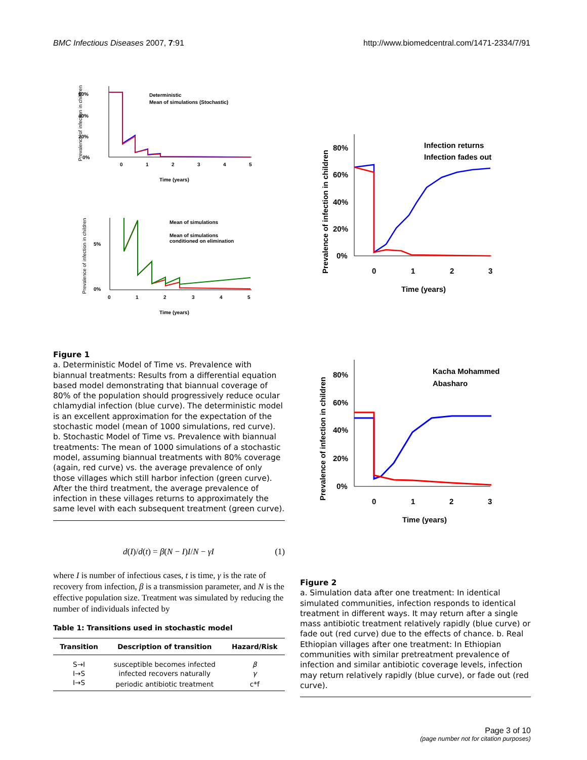BMC Infectious Diseases 2007, 7:91 http://www.biomedcentral.com/1471-2334/7/91
60%
40%
20%
0%
0
1
2
3
4
5
Time (years)
Deterministic
Mean of simulations (Stochastic)
5%
0%
0
1
2
3
4
5
Time (years)
Mean of simulations
Mean of simulations
conditioned on elimination
Prevalence of infection in children
Prevalence of infection in children
Figure 1
a. Deterministic Model of Time vs. Prevalence with biannual treatments: Results from a differential equation based model demonstrating that biannual coverage of 80% of the population should progressively reduce ocular chlamydial infection (blue curve). The deterministic model is an excellent approximation for the expectation of the stochastic model (mean of 1000 simulations, red curve). b. Stochastic Model of Time vs. Prevalence with biannual treatments: The mean of 1000 simulations of a stochastic model, assuming biannual treatments with 80% coverage (again, red curve) vs. the average prevalence of only those villages which still harbor infection (green curve). After the third treatment, the average prevalence of infection in these villages returns to approximately the same level with each subsequent treatment (green curve).
d(I)/d(t) = β(N − I)I/N − γI (1)
where I is number of infectious cases, t is time, γ is the rate of recovery from infection, β is a transmission parameter, and N is the effective population size. Treatment was simulated by reducing the number of individuals infected by
Table 1: Transitions used in stochastic model
| Transition | Description of transition | Hazard/Risk |
| --- | --- | --- |
| S→I | susceptible becomes infected | β |
| I→S | infected recovers naturally | γ |
| I→S | periodic antibiotic treatment | c*f |
Prevalence of infection in children
80%
60%
40%
20%
0%
0
1
2
3
Time (years)
Infection returns
Infection fades out
Prevalence of infection in children
80%
60%
40%
20%
0%
0
1
2
3
Time (years)
Kacha Mohammed
Abasharo
Figure 2
a. Simulation data after one treatment: In identical simulated communities, infection responds to identical treatment in different ways. It may return after a single mass antibiotic treatment relatively rapidly (blue curve) or fade out (red curve) due to the effects of chance. b. Real Ethiopian villages after one treatment: In Ethiopian communities with similar pretreatment prevalence of infection and similar antibiotic coverage levels, infection may return relatively rapidly (blue curve), or fade out (red curve).
Page 3 of 10
(page number not for citation purposes)